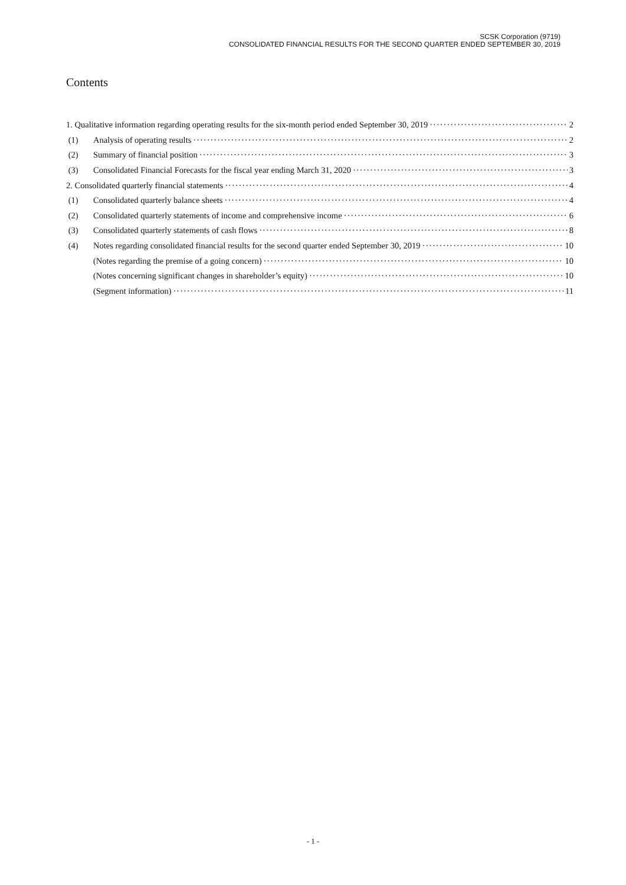SCSK Corporation (9719)
CONSOLIDATED FINANCIAL RESULTS FOR THE SECOND QUARTER ENDED SEPTEMBER 30, 2019
Contents
1. Qualitative information regarding operating results for the six-month period ended September 30, 2019 2
(1) Analysis of operating results 2
(2) Summary of financial position 3
(3) Consolidated Financial Forecasts for the fiscal year ending March 31, 2020 3
2. Consolidated quarterly financial statements 4
(1) Consolidated quarterly balance sheets 4
(2) Consolidated quarterly statements of income and comprehensive income 6
(3) Consolidated quarterly statements of cash flows 8
(4) Notes regarding consolidated financial results for the second quarter ended September 30, 2019 10
(Notes regarding the premise of a going concern) 10
(Notes concerning significant changes in shareholder’s equity) 10
(Segment information) 11
- 1 -